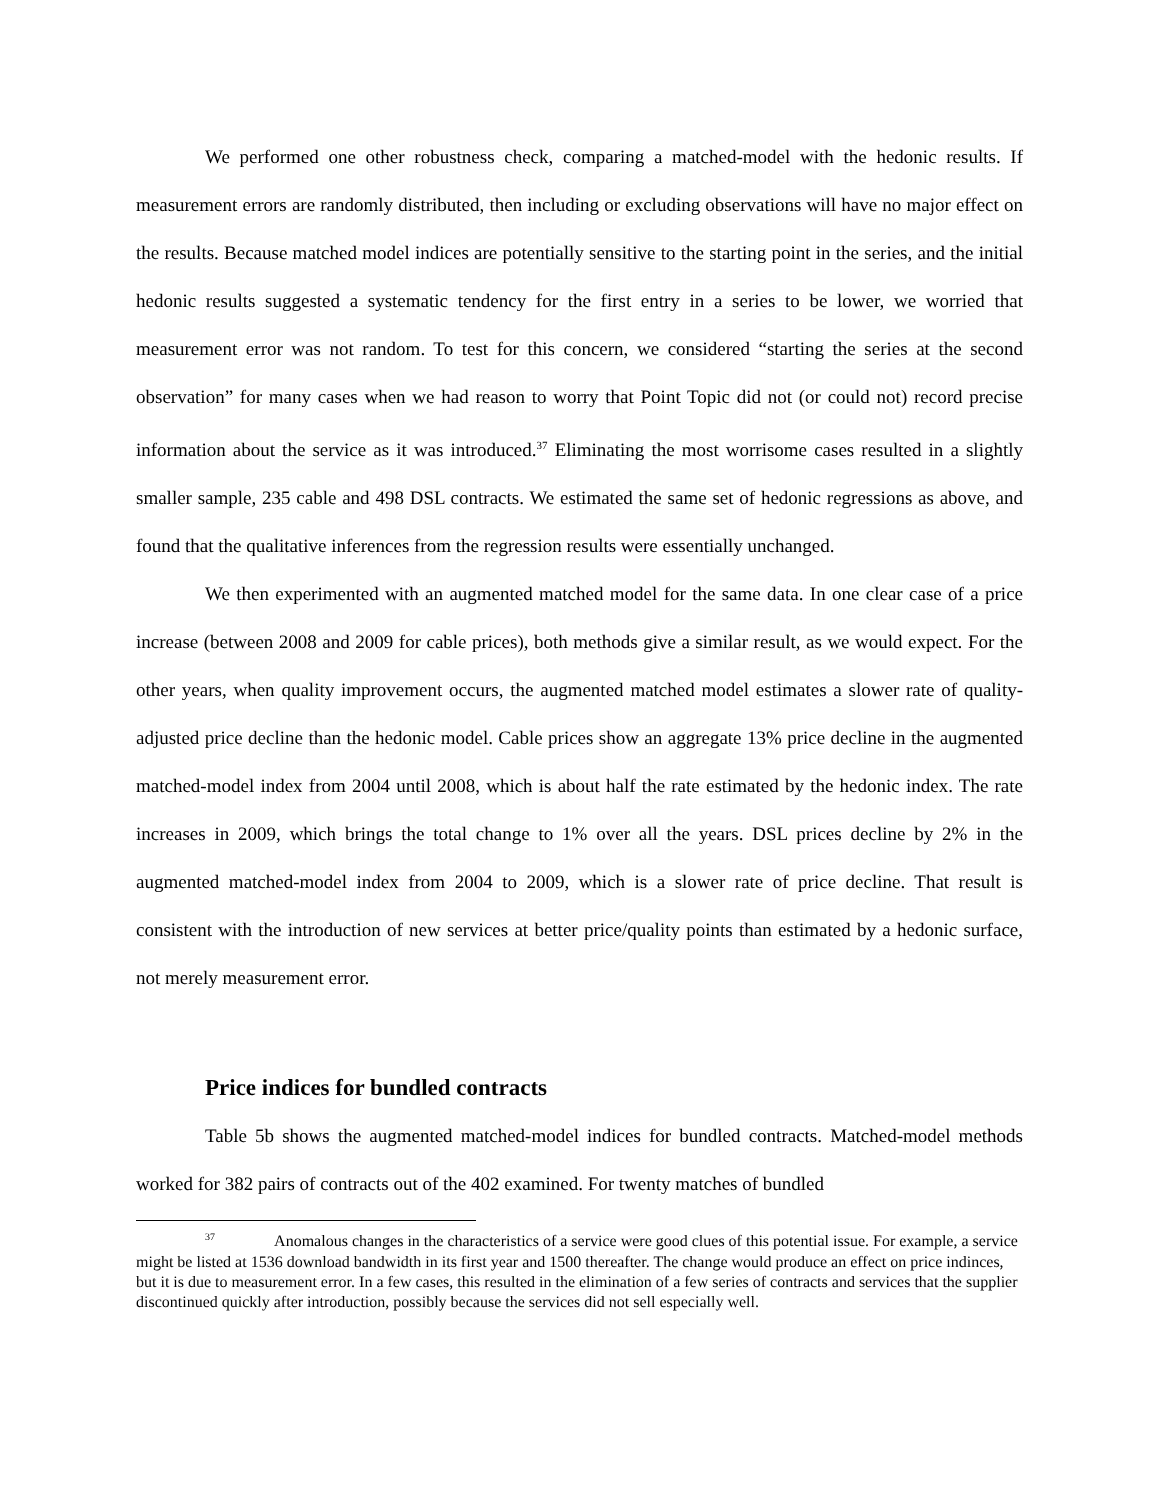We performed one other robustness check, comparing a matched-model with the hedonic results. If measurement errors are randomly distributed, then including or excluding observations will have no major effect on the results. Because matched model indices are potentially sensitive to the starting point in the series, and the initial hedonic results suggested a systematic tendency for the first entry in a series to be lower, we worried that measurement error was not random. To test for this concern, we considered “starting the series at the second observation” for many cases when we had reason to worry that Point Topic did not (or could not) record precise information about the service as it was introduced.<sup>37</sup> Eliminating the most worrisome cases resulted in a slightly smaller sample, 235 cable and 498 DSL contracts. We estimated the same set of hedonic regressions as above, and found that the qualitative inferences from the regression results were essentially unchanged.
We then experimented with an augmented matched model for the same data. In one clear case of a price increase (between 2008 and 2009 for cable prices), both methods give a similar result, as we would expect. For the other years, when quality improvement occurs, the augmented matched model estimates a slower rate of quality-adjusted price decline than the hedonic model. Cable prices show an aggregate 13% price decline in the augmented matched-model index from 2004 until 2008, which is about half the rate estimated by the hedonic index. The rate increases in 2009, which brings the total change to 1% over all the years. DSL prices decline by 2% in the augmented matched-model index from 2004 to 2009, which is a slower rate of price decline. That result is consistent with the introduction of new services at better price/quality points than estimated by a hedonic surface, not merely measurement error.
Price indices for bundled contracts
Table 5b shows the augmented matched-model indices for bundled contracts. Matched-model methods worked for 382 pairs of contracts out of the 402 examined. For twenty matches of bundled
<sup>37</sup> Anomalous changes in the characteristics of a service were good clues of this potential issue. For example, a service might be listed at 1536 download bandwidth in its first year and 1500 thereafter. The change would produce an effect on price indinces, but it is due to measurement error. In a few cases, this resulted in the elimination of a few series of contracts and services that the supplier discontinued quickly after introduction, possibly because the services did not sell especially well.